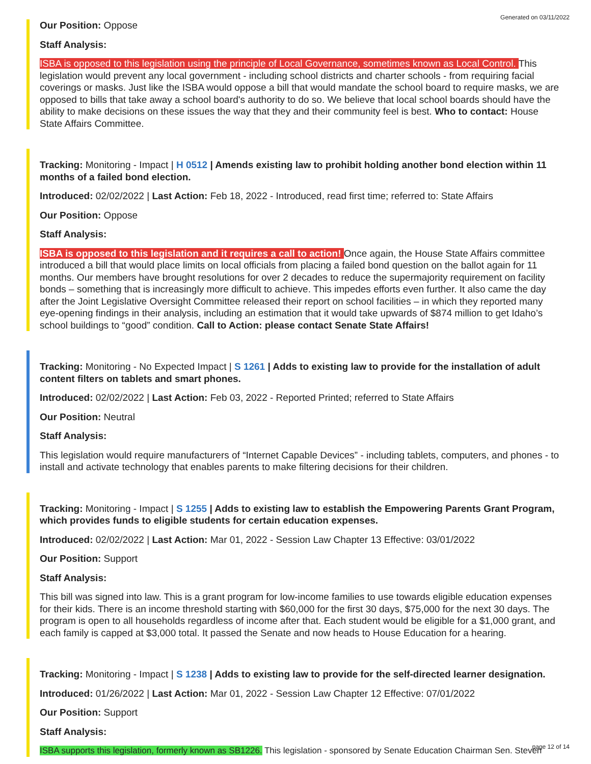Generated on 03/11/2022
Our Position: Oppose
Staff Analysis:
ISBA is opposed to this legislation using the principle of Local Governance, sometimes known as Local Control. This legislation would prevent any local government - including school districts and charter schools - from requiring facial coverings or masks. Just like the ISBA would oppose a bill that would mandate the school board to require masks, we are opposed to bills that take away a school board's authority to do so. We believe that local school boards should have the ability to make decisions on these issues the way that they and their community feel is best. Who to contact: House State Affairs Committee.
Tracking: Monitoring - Impact | H 0512 | Amends existing law to prohibit holding another bond election within 11 months of a failed bond election.
Introduced: 02/02/2022 | Last Action: Feb 18, 2022 - Introduced, read first time; referred to: State Affairs
Our Position: Oppose
Staff Analysis:
ISBA is opposed to this legislation and it requires a call to action! Once again, the House State Affairs committee introduced a bill that would place limits on local officials from placing a failed bond question on the ballot again for 11 months. Our members have brought resolutions for over 2 decades to reduce the supermajority requirement on facility bonds – something that is increasingly more difficult to achieve. This impedes efforts even further. It also came the day after the Joint Legislative Oversight Committee released their report on school facilities – in which they reported many eye-opening findings in their analysis, including an estimation that it would take upwards of $874 million to get Idaho’s school buildings to “good” condition. Call to Action: please contact Senate State Affairs!
Tracking: Monitoring - No Expected Impact | S 1261 | Adds to existing law to provide for the installation of adult content filters on tablets and smart phones.
Introduced: 02/02/2022 | Last Action: Feb 03, 2022 - Reported Printed; referred to State Affairs
Our Position: Neutral
Staff Analysis:
This legislation would require manufacturers of “Internet Capable Devices” - including tablets, computers, and phones - to install and activate technology that enables parents to make filtering decisions for their children.
Tracking: Monitoring - Impact | S 1255 | Adds to existing law to establish the Empowering Parents Grant Program, which provides funds to eligible students for certain education expenses.
Introduced: 02/02/2022 | Last Action: Mar 01, 2022 - Session Law Chapter 13 Effective: 03/01/2022
Our Position: Support
Staff Analysis:
This bill was signed into law. This is a grant program for low-income families to use towards eligible education expenses for their kids. There is an income threshold starting with $60,000 for the first 30 days, $75,000 for the next 30 days. The program is open to all households regardless of income after that. Each student would be eligible for a $1,000 grant, and each family is capped at $3,000 total. It passed the Senate and now heads to House Education for a hearing.
Tracking: Monitoring - Impact | S 1238 | Adds to existing law to provide for the self-directed learner designation.
Introduced: 01/26/2022 | Last Action: Mar 01, 2022 - Session Law Chapter 12 Effective: 07/01/2022
Our Position: Support
Staff Analysis:
ISBA supports this legislation, formerly known as SB1226. This legislation - sponsored by Senate Education Chairman Sen. Steven
page 12 of 14